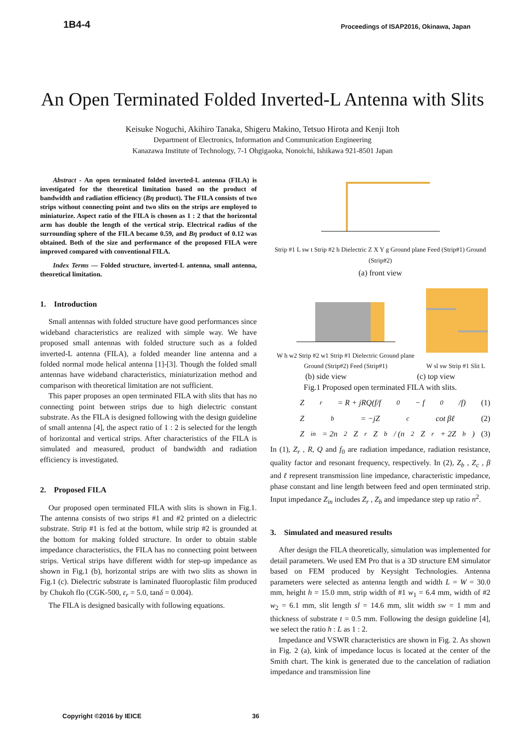1B4-4
Proceedings of ISAP2016, Okinawa, Japan
An Open Terminated Folded Inverted-L Antenna with Slits
Keisuke Noguchi, Akihiro Tanaka, Shigeru Makino, Tetsuo Hirota and Kenji Itoh
Department of Electronics, Information and Communication Engineering
Kanazawa Institute of Technology, 7-1 Ohgigaoka, Nonoichi, Ishikawa 921-8501 Japan
Abstract - An open terminated folded inverted-L antenna (FILA) is investigated for the theoretical limitation based on the product of bandwidth and radiation efficiency (Bη product). The FILA consists of two strips without connecting point and two slits on the strips are employed to miniaturize. Aspect ratio of the FILA is chosen as 1 : 2 that the horizontal arm has double the length of the vertical strip. Electrical radius of the surrounding sphere of the FILA became 0.59, and Bη product of 0.12 was obtained. Both of the size and performance of the proposed FILA were improved compared with conventional FILA.
Index Terms — Folded structure, inverted-L antenna, small antenna, theoretical limitation.
1. Introduction
Small antennas with folded structure have good performances since wideband characteristics are realized with simple way. We have proposed small antennas with folded structure such as a folded inverted-L antenna (FILA), a folded meander line antenna and a folded normal mode helical antenna [1]-[3]. Though the folded small antennas have wideband characteristics, miniaturization method and comparison with theoretical limitation are not sufficient.
This paper proposes an open terminated FILA with slits that has no connecting point between strips due to high dielectric constant substrate. As the FILA is designed following with the design guideline of small antenna [4], the aspect ratio of 1 : 2 is selected for the length of horizontal and vertical strips. After characteristics of the FILA is simulated and measured, product of bandwidth and radiation efficiency is investigated.
2. Proposed FILA
Our proposed open terminated FILA with slits is shown in Fig.1. The antenna consists of two strips #1 and #2 printed on a dielectric substrate. Strip #1 is fed at the bottom, while strip #2 is grounded at the bottom for making folded structure. In order to obtain stable impedance characteristics, the FILA has no connecting point between strips. Vertical strips have different width for step-up impedance as shown in Fig.1 (b), horizontal strips are with two slits as shown in Fig.1 (c). Dielectric substrate is laminated fluoroplastic film produced by Chukoh flo (CGK-500, ε<sub>r</sub> = 5.0, tanδ = 0.004).
The FILA is designed basically with following equations.
Strip #1 L sw t Strip #2 h Dielectric Z X Y g Ground plane Feed (Strip#1) Ground (Strip#2)
(a) front view
W h w2 Strip #2 w1 Strip #1 Dielectric Ground plane Ground (Strip#2) Feed (Strip#1)
W sl sw Strip #1 Slit L
(b) side view (c) top view
Fig.1 Proposed open terminated FILA with slits.
Z<sub>r</sub> = R + jRQ(f/f<sub>0</sub> − f<sub>0</sub>/f) (1)
Z<sub>b</sub> = −jZ<sub>c</sub> cot βℓ (2)
Z<sub>in</sub> = 2n<sup>2</sup>Z<sub>r</sub>Z<sub>b</sub> / (n<sup>2</sup>Z<sub>r</sub> + 2Z<sub>b</sub>) (3)
In (1), Z<sub>r</sub> , R, Q and f<sub>0</sub> are radiation impedance, radiation resistance, quality factor and resonant frequency, respectively. In (2), Z<sub>b</sub> , Z<sub>c</sub> , β and ℓ represent transmission line impedance, characteristic impedance, phase constant and line length between feed and open terminated strip. Input impedance Z<sub>in</sub> includes Z<sub>r</sub> , Z<sub>b</sub> and impedance step up ratio n<sup>2</sup>.
3. Simulated and measured results
After design the FILA theoretically, simulation was implemented for detail parameters. We used EM Pro that is a 3D structure EM simulator based on FEM produced by Keysight Technologies. Antenna parameters were selected as antenna length and width L = W = 30.0 mm, height h = 15.0 mm, strip width of #1 w<sub>1</sub> = 6.4 mm, width of #2 w<sub>2</sub> = 6.1 mm, slit length sl = 14.6 mm, slit width sw = 1 mm and thickness of substrate t = 0.5 mm. Following the design guideline [4], we select the ratio h : L as 1 : 2.
Impedance and VSWR characteristics are shown in Fig. 2. As shown in Fig. 2 (a), kink of impedance locus is located at the center of the Smith chart. The kink is generated due to the cancelation of radiation impedance and transmission line
Copyright ©2016 by IEICE 36